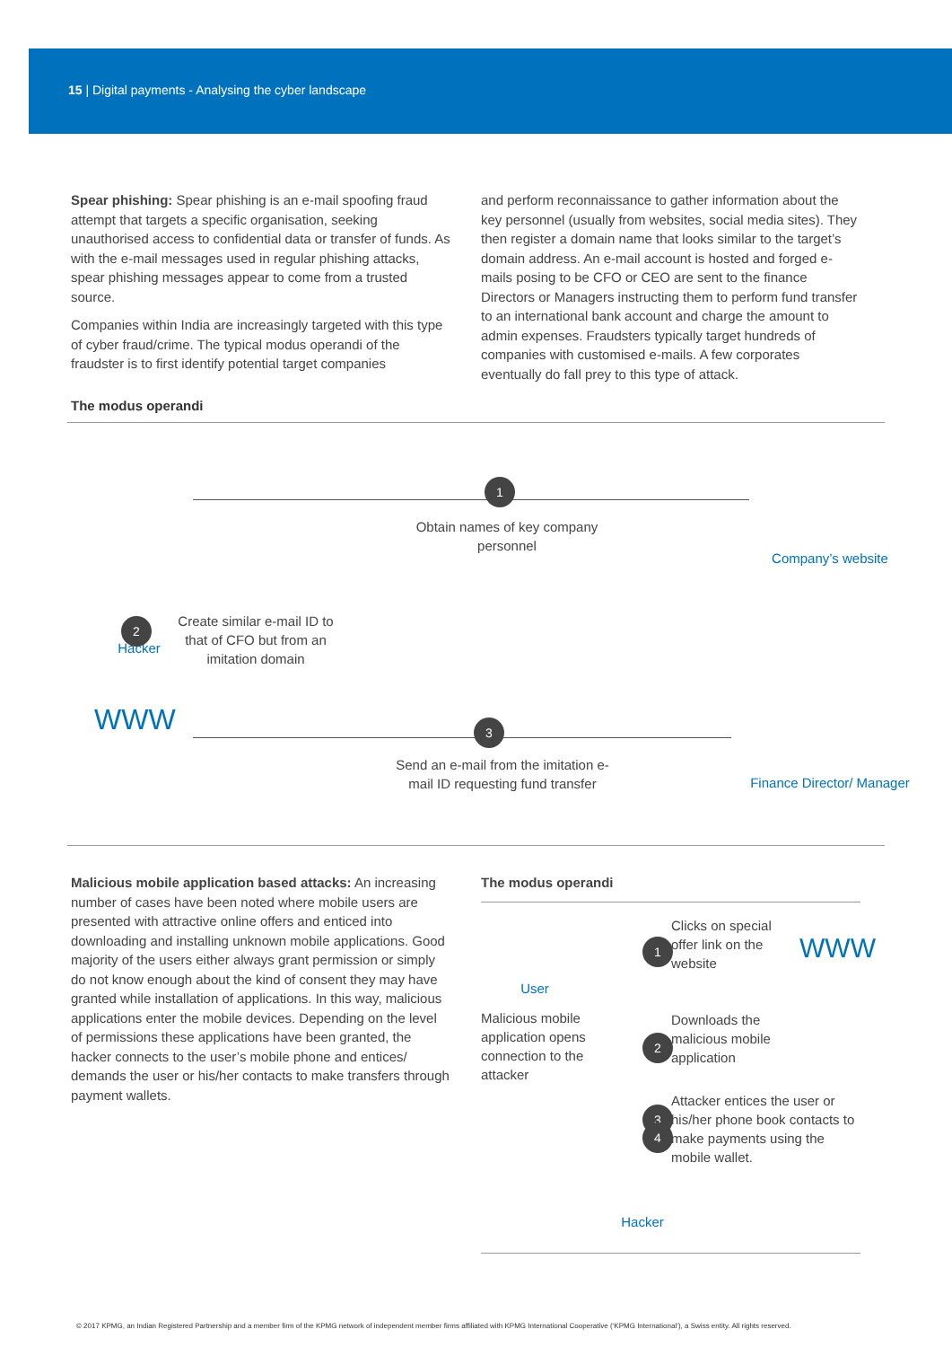15 | Digital payments - Analysing the cyber landscape
Spear phishing: Spear phishing is an e-mail spoofing fraud attempt that targets a specific organisation, seeking unauthorised access to confidential data or transfer of funds. As with the e-mail messages used in regular phishing attacks, spear phishing messages appear to come from a trusted source.
Companies within India are increasingly targeted with this type of cyber fraud/crime. The typical modus operandi of the fraudster is to first identify potential target companies
and perform reconnaissance to gather information about the key personnel (usually from websites, social media sites). They then register a domain name that looks similar to the target’s domain address. An e-mail account is hosted and forged e-mails posing to be CFO or CEO are sent to the finance Directors or Managers instructing them to perform fund transfer to an international bank account and charge the amount to admin expenses. Fraudsters typically target hundreds of companies with customised e-mails. A few corporates eventually do fall prey to this type of attack.
The modus operandi
Hacker
1
Obtain names of key company personnel
Company’s website
2
Create similar e-mail ID to that of CFO but from an imitation domain
WWW 3
Send an e-mail from the imitation e-mail ID requesting fund transfer
Finance Director/ Manager
Malicious mobile application based attacks: An increasing number of cases have been noted where mobile users are presented with attractive online offers and enticed into downloading and installing unknown mobile applications. Good majority of the users either always grant permission or simply do not know enough about the kind of consent they may have granted while installation of applications. In this way, malicious applications enter the mobile devices. Depending on the level of permissions these applications have been granted, the hacker connects to the user’s mobile phone and entices/ demands the user or his/her contacts to make transfers through payment wallets.
The modus operandi
User
Malicious mobile application opens connection to the attacker
3
1
Clicks on special offer link on the website
WWW
2
Downloads the malicious mobile application
4
Attacker entices the user or his/her phone book contacts to make payments using the mobile wallet.
Hacker
© 2017 KPMG, an Indian Registered Partnership and a member firm of the KPMG network of independent member firms affiliated with KPMG International Cooperative (‘KPMG International’), a Swiss entity. All rights reserved.